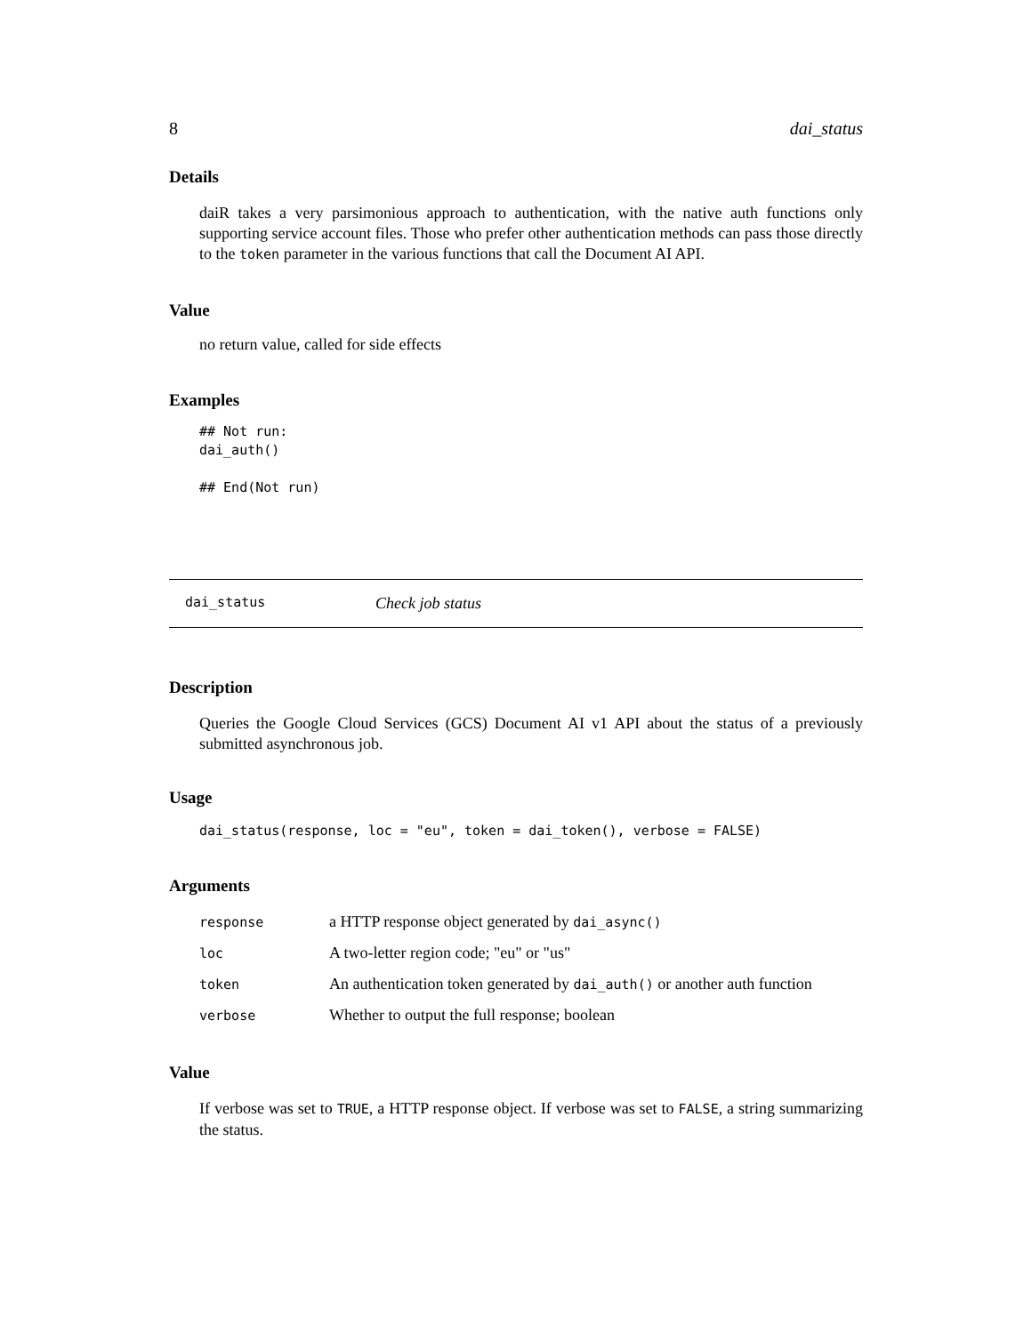8 dai_status
Details
daiR takes a very parsimonious approach to authentication, with the native auth functions only supporting service account files. Those who prefer other authentication methods can pass those directly to the token parameter in the various functions that call the Document AI API.
Value
no return value, called for side effects
Examples
## Not run:
dai_auth()

## End(Not run)
dai_status Check job status
Description
Queries the Google Cloud Services (GCS) Document AI v1 API about the status of a previously submitted asynchronous job.
Usage
dai_status(response, loc = "eu", token = dai_token(), verbose = FALSE)
Arguments
| response | a HTTP response object generated by dai_async() |
| loc | A two-letter region code; "eu" or "us" |
| token | An authentication token generated by dai_auth() or another auth function |
| verbose | Whether to output the full response; boolean |
Value
If verbose was set to TRUE, a HTTP response object. If verbose was set to FALSE, a string summarizing the status.